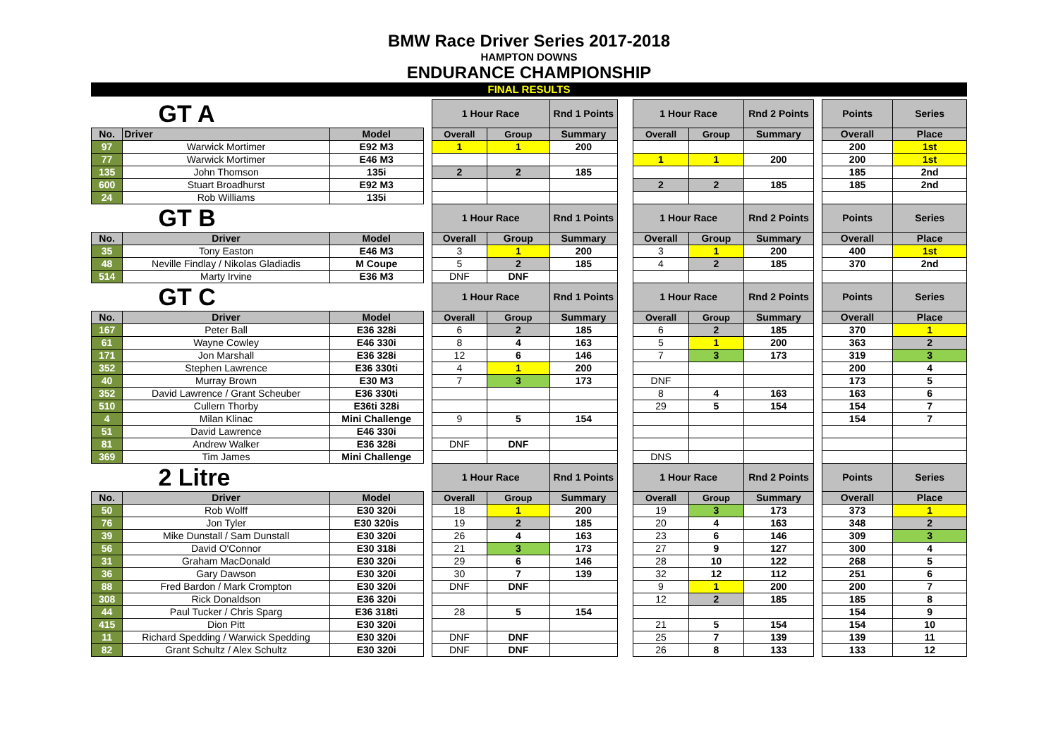BMW Race Driver Series 2017-2018
HAMPTON DOWNS
ENDURANCE CHAMPIONSHIP
FINAL RESULTS
| GT A | | | | 1 Hour Race | | Rnd 1 Points | | 1 Hour Race | | Rnd 2 Points | | Points | Series |
| No. | Driver | Model | | Overall | Group | Summary | | Overall | Group | Summary | | Overall | Place |
| 97 | Warwick Mortimer | E92 M3 | | 1 | 1 | 200 | | | | | | 200 | 1st |
| 77 | Warwick Mortimer | E46 M3 | | | | | | 1 | 1 | 200 | | 200 | 1st |
| 135 | John Thomson | 135i | | 2 | 2 | 185 | | | | | | 185 | 2nd |
| 600 | Stuart Broadhurst | E92 M3 | | | | | | 2 | 2 | 185 | | 185 | 2nd |
| 24 | Rob Williams | 135i | | | | | | | | | | | |
| GT B | | | | 1 Hour Race | | Rnd 1 Points | | 1 Hour Race | | Rnd 2 Points | | Points | Series |
| No. | Driver | Model | | Overall | Group | Summary | | Overall | Group | Summary | | Overall | Place |
| 35 | Tony Easton | E46 M3 | | 3 | 1 | 200 | | 3 | 1 | 200 | | 400 | 1st |
| 48 | Neville Findlay / Nikolas Gladiadis | M Coupe | | 5 | 2 | 185 | | 4 | 2 | 185 | | 370 | 2nd |
| 514 | Marty Irvine | E36 M3 | | DNF | DNF | | | | | | | | |
| GT C | | | | 1 Hour Race | | Rnd 1 Points | | 1 Hour Race | | Rnd 2 Points | | Points | Series |
| No. | Driver | Model | | Overall | Group | Summary | | Overall | Group | Summary | | Overall | Place |
| 167 | Peter Ball | E36 328i | | 6 | 2 | 185 | | 6 | 2 | 185 | | 370 | 1 |
| 61 | Wayne Cowley | E46 330i | | 8 | 4 | 163 | | 5 | 1 | 200 | | 363 | 2 |
| 171 | Jon Marshall | E36 328i | | 12 | 6 | 146 | | 7 | 3 | 173 | | 319 | 3 |
| 352 | Stephen Lawrence | E36 330ti | | 4 | 1 | 200 | | | | | | 200 | 4 |
| 40 | Murray Brown | E30 M3 | | 7 | 3 | 173 | | DNF | | | | 173 | 5 |
| 352 | David Lawrence / Grant Scheuber | E36 330ti | | | | | | 8 | 4 | 163 | | 163 | 6 |
| 510 | Cullern Thorby | E36ti 328i | | | | | | 29 | 5 | 154 | | 154 | 7 |
| 4 | Milan Klinac | Mini Challenge | | 9 | 5 | 154 | | | | | | 154 | 7 |
| 51 | David Lawrence | E46 330i | | | | | | | | | | | |
| 81 | Andrew Walker | E36 328i | | DNF | DNF | | | | | | | | |
| 369 | Tim James | Mini Challenge | | | | | | DNS | | | | | |
| 2 Litre | | | | 1 Hour Race | | Rnd 1 Points | | 1 Hour Race | | Rnd 2 Points | | Points | Series |
| No. | Driver | Model | | Overall | Group | Summary | | Overall | Group | Summary | | Overall | Place |
| 50 | Rob Wolff | E30 320i | | 18 | 1 | 200 | | 19 | 3 | 173 | | 373 | 1 |
| 76 | Jon Tyler | E30 320is | | 19 | 2 | 185 | | 20 | 4 | 163 | | 348 | 2 |
| 39 | Mike Dunstall / Sam Dunstall | E30 320i | | 26 | 4 | 163 | | 23 | 6 | 146 | | 309 | 3 |
| 56 | David O'Connor | E30 318i | | 21 | 3 | 173 | | 27 | 9 | 127 | | 300 | 4 |
| 31 | Graham MacDonald | E30 320i | | 29 | 6 | 146 | | 28 | 10 | 122 | | 268 | 5 |
| 36 | Gary Dawson | E30 320i | | 30 | 7 | 139 | | 32 | 12 | 112 | | 251 | 6 |
| 88 | Fred Bardon / Mark Crompton | E30 320i | | DNF | DNF | | | 9 | 1 | 200 | | 200 | 7 |
| 308 | Rick Donaldson | E36 320i | | | | | | 12 | 2 | 185 | | 185 | 8 |
| 44 | Paul Tucker / Chris Sparg | E36 318ti | | 28 | 5 | 154 | | | | | | 154 | 9 |
| 415 | Dion Pitt | E30 320i | | | | | | 21 | 5 | 154 | | 154 | 10 |
| 11 | Richard Spedding / Warwick Spedding | E30 320i | | DNF | DNF | | | 25 | 7 | 139 | | 139 | 11 |
| 82 | Grant Schultz / Alex Schultz | E30 320i | | DNF | DNF | | | 26 | 8 | 133 | | 133 | 12 |